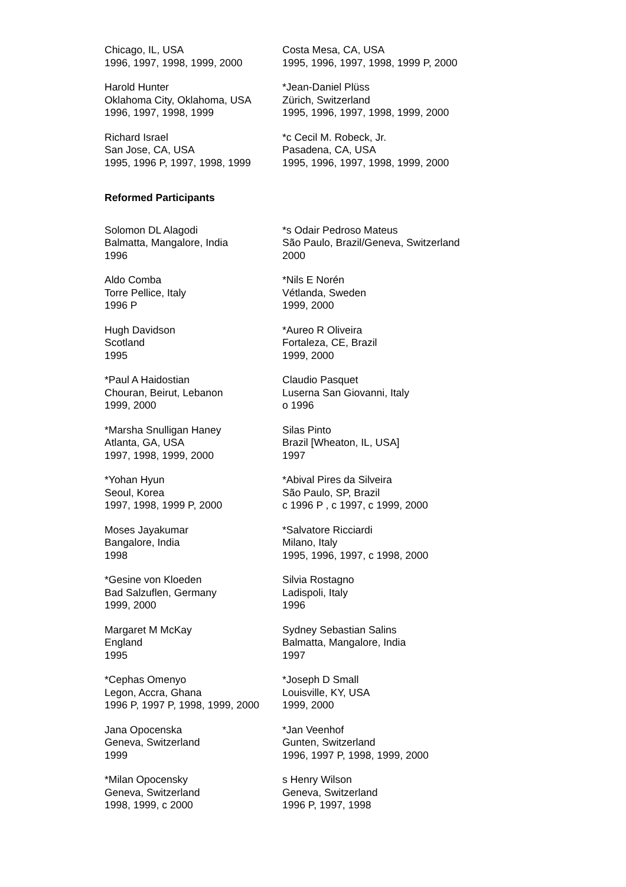Chicago, IL, USA
1996, 1997, 1998, 1999, 2000
Costa Mesa, CA, USA
1995, 1996, 1997, 1998, 1999 P, 2000
Harold Hunter
Oklahoma City, Oklahoma, USA
1996, 1997, 1998, 1999
*Jean-Daniel Plüss
Zürich, Switzerland
1995, 1996, 1997, 1998, 1999, 2000
Richard Israel
San Jose, CA, USA
1995, 1996 P, 1997, 1998, 1999
*c Cecil M. Robeck, Jr.
Pasadena, CA, USA
1995, 1996, 1997, 1998, 1999, 2000
Reformed Participants
Solomon DL Alagodi
Balmatta, Mangalore, India
1996
*s Odair Pedroso Mateus
São Paulo, Brazil/Geneva, Switzerland
2000
Aldo Comba
Torre Pellice, Italy
1996 P
*Nils E Norén
Vétlanda, Sweden
1999, 2000
Hugh Davidson
Scotland
1995
*Aureo R Oliveira
Fortaleza, CE, Brazil
1999, 2000
*Paul A Haidostian
Chouran, Beirut, Lebanon
1999, 2000
Claudio Pasquet
Luserna San Giovanni, Italy
o 1996
*Marsha Snulligan Haney
Atlanta, GA, USA
1997, 1998, 1999, 2000
Silas Pinto
Brazil [Wheaton, IL, USA]
1997
*Yohan Hyun
Seoul, Korea
1997, 1998, 1999 P, 2000
*Abival Pires da Silveira
São Paulo, SP, Brazil
c 1996 P , c 1997, c 1999, 2000
Moses Jayakumar
Bangalore, India
1998
*Salvatore Ricciardi
Milano, Italy
1995, 1996, 1997, c 1998, 2000
*Gesine von Kloeden
Bad Salzuflen, Germany
1999, 2000
Silvia Rostagno
Ladispoli, Italy
1996
Margaret M McKay
England
1995
Sydney Sebastian Salins
Balmatta, Mangalore, India
1997
*Cephas Omenyo
Legon, Accra, Ghana
1996 P, 1997 P, 1998, 1999, 2000
*Joseph D Small
Louisville, KY, USA
1999, 2000
Jana Opocenska
Geneva, Switzerland
1999
*Jan Veenhof
Gunten, Switzerland
1996, 1997 P, 1998, 1999, 2000
*Milan Opocensky
Geneva, Switzerland
1998, 1999, c 2000
s Henry Wilson
Geneva, Switzerland
1996 P, 1997, 1998